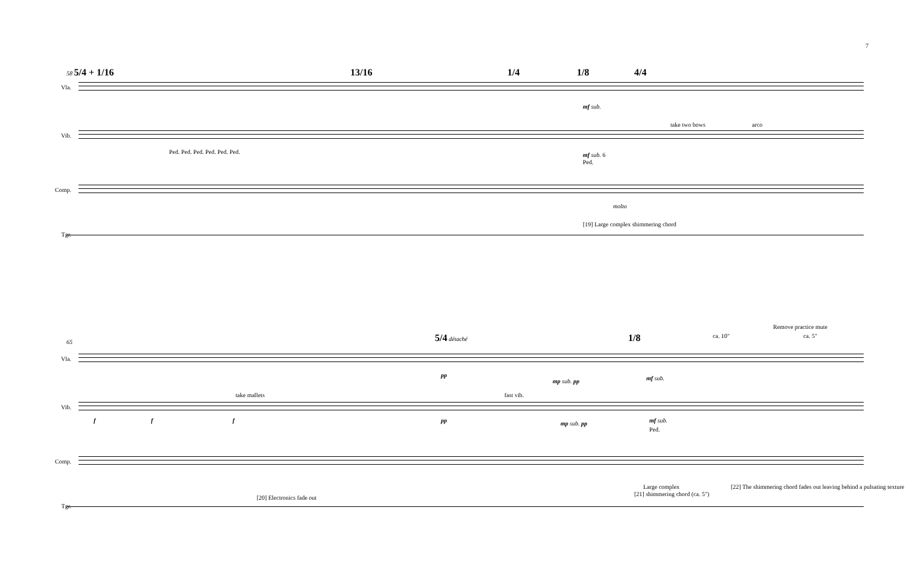7
58 5/4 + 1/16 13/16 1/4 1/8 4/4
Vla.
mf sub.
Vib.
take two bows arco
mf sub. 6
Ped. Ped. Ped. Ped. Ped. Ped.
Ped.
Comp.
molto
[19] Large complex shimmering chord
Tgr.
65
5/4 détaché 1/8
Remove practice mute
ca. 10" ca. 5"
Vla.
pp
mp sub. pp mf sub.
Vib.
take mallets fast vib.
f f f pp mp sub. pp mf sub.
Ped.
Comp.
Large complex
[21] shimmering chord (ca. 5")
[22] The shimmering chord fades out leaving behind a pulsating texture
[20] Electronics fade out
Tgr.